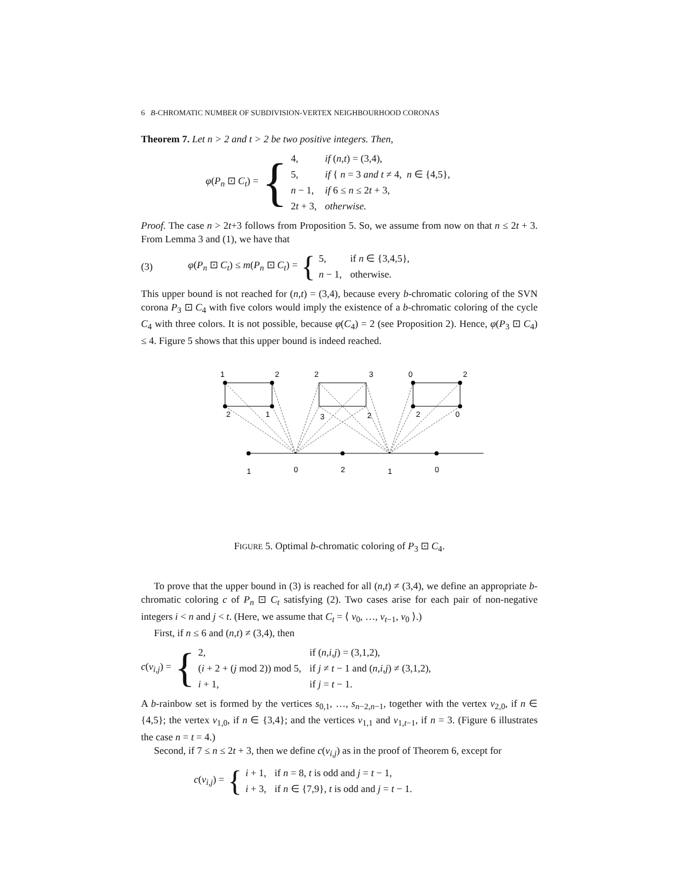6 B-CHROMATIC NUMBER OF SUBDIVISION-VERTEX NEIGHBOURHOOD CORONAS
Theorem 7. Let n > 2 and t > 2 be two positive integers. Then,
φ(P<sub>n</sub> ⊡ C<sub>t</sub>) = {
| 4, | if ( n,t ) = (3,4), |
| 5, | if { n = 3 and t ≠ 4, n ∈ {4,5}, |
| n − 1, | if 6 ≤ n ≤ 2 t + 3, |
| 2 t + 3, | otherwise. |
Proof. The case n > 2t+3 follows from Proposition 5. So, we assume from now on that n ≤ 2t + 3. From Lemma 3 and (1), we have that
(3) φ(P<sub>n</sub> ⊡ C<sub>t</sub>) ≤ m(P<sub>n</sub> ⊡ C<sub>t</sub>) = {
| 5, | if n ∈ {3,4,5}, |
| n − 1, | otherwise. |
This upper bound is not reached for (n,t) = (3,4), because every b-chromatic coloring of the SVN corona P<sub>3</sub> ⊡ C<sub>4</sub> with five colors would imply the existence of a b-chromatic coloring of the cycle C<sub>4</sub> with three colors. It is not possible, because φ(C<sub>4</sub>) = 2 (see Proposition 2). Hence, φ(P<sub>3</sub> ⊡ C<sub>4</sub>) ≤ 4. Figure 5 shows that this upper bound is indeed reached.
1
2
2
3
0
2
2
1
3
2
2
0
1
0
2
1
0
FIGURE 5. Optimal b-chromatic coloring of P<sub>3</sub> ⊡ C<sub>4</sub>.
To prove that the upper bound in (3) is reached for all (n,t) ≠ (3,4), we define an appropriate b-chromatic coloring c of P<sub>n</sub> ⊡ C<sub>t</sub> satisfying (2). Two cases arise for each pair of non-negative integers i < n and j < t. (Here, we assume that C<sub>t</sub> = ⟨ v<sub>0</sub>, …, v<sub>t−1</sub>, v<sub>0</sub> ⟩.)
First, if n ≤ 6 and (n,t) ≠ (3,4), then
c(v<sub>i,j</sub>) = {
| 2, | if ( n,i,j ) = (3,1,2), |
| ( i + 2 + ( j mod 2)) mod 5, | if j ≠ t − 1 and ( n,i,j ) ≠ (3,1,2), |
| i + 1, | if j = t − 1. |
A b-rainbow set is formed by the vertices s<sub>0,1</sub>, …, s<sub>n−2,n−1</sub>, together with the vertex v<sub>2,0</sub>, if n ∈ {4,5}; the vertex v<sub>1,0</sub>, if n ∈ {3,4}; and the vertices v<sub>1,1</sub> and v<sub>1,t−1</sub>, if n = 3. (Figure 6 illustrates the case n = t = 4.)
Second, if 7 ≤ n ≤ 2t + 3, then we define c(v<sub>i,j</sub>) as in the proof of Theorem 6, except for
c(v<sub>i,j</sub>) = {
| i + 1, | if n = 8, t is odd and j = t − 1, |
| i + 3, | if n ∈ {7,9}, t is odd and j = t − 1. |